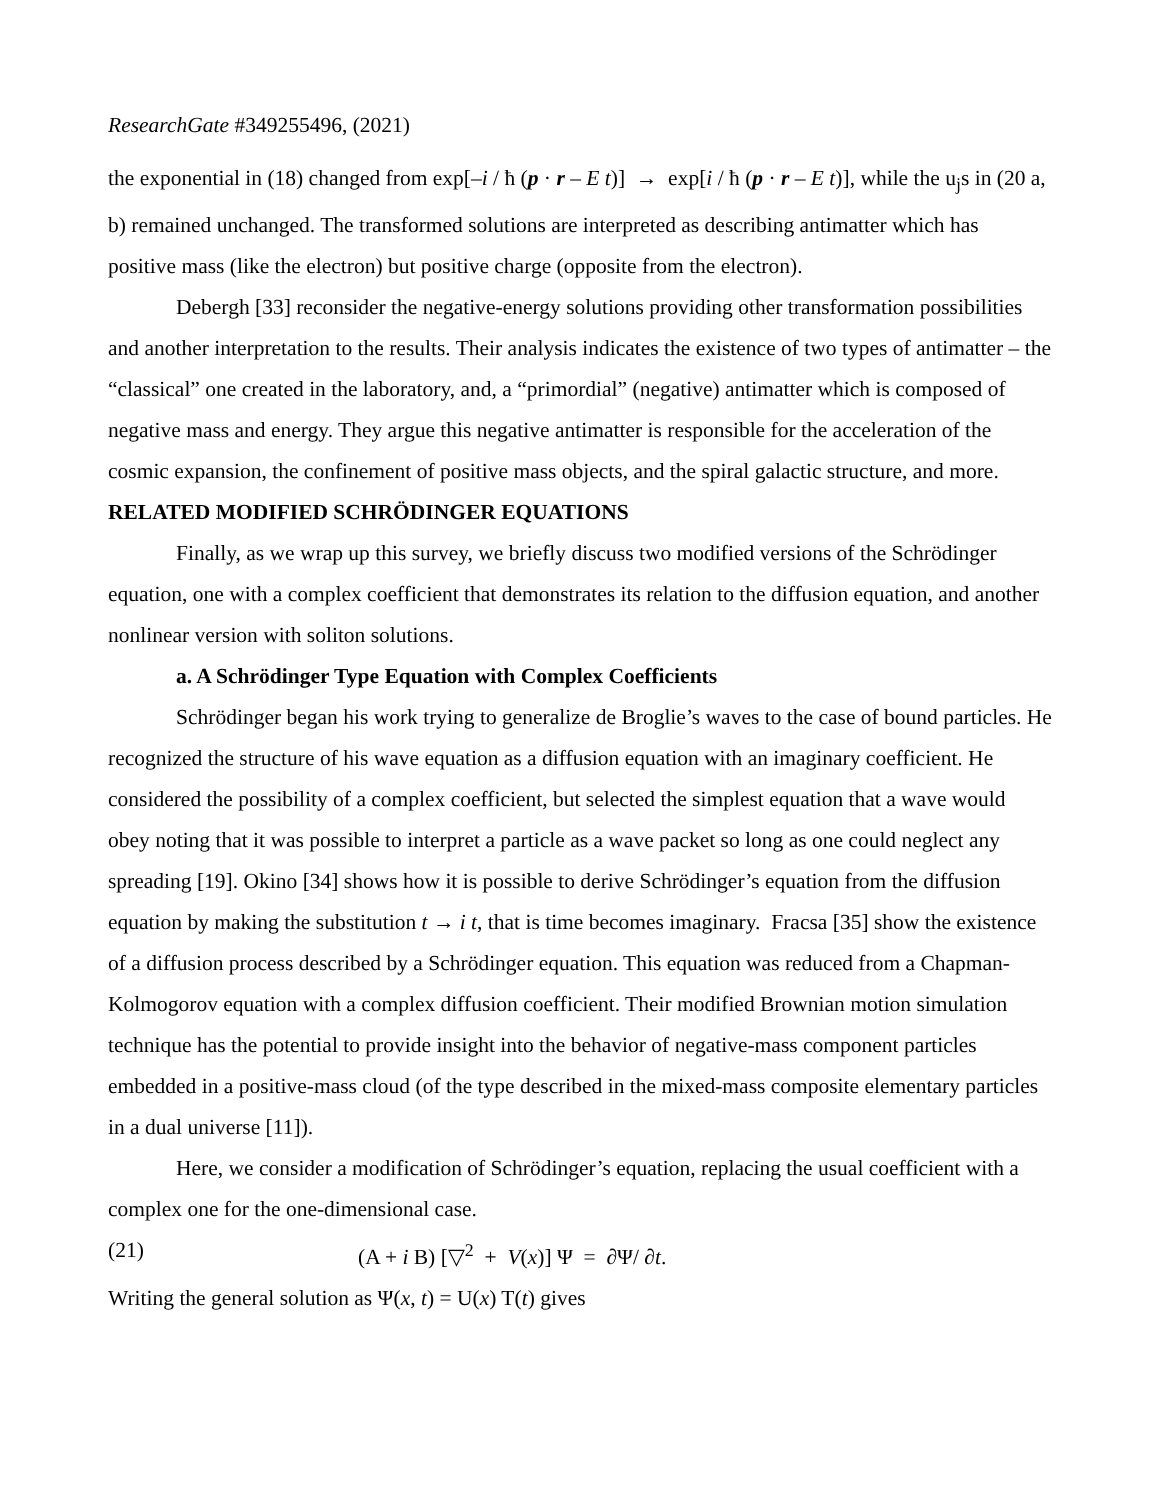ResearchGate #349255496, (2021)
the exponential in (18) changed from exp[–i / ħ (p · r – E t)] → exp[i / ħ (p · r – E t)], while the u<sub>j</sub>s in (20 a, b) remained unchanged. The transformed solutions are interpreted as describing antimatter which has positive mass (like the electron) but positive charge (opposite from the electron).
Debergh [33] reconsider the negative-energy solutions providing other transformation possibilities and another interpretation to the results. Their analysis indicates the existence of two types of antimatter – the “classical” one created in the laboratory, and, a “primordial” (negative) antimatter which is composed of negative mass and energy. They argue this negative antimatter is responsible for the acceleration of the cosmic expansion, the confinement of positive mass objects, and the spiral galactic structure, and more.
RELATED MODIFIED SCHRÖDINGER EQUATIONS
Finally, as we wrap up this survey, we briefly discuss two modified versions of the Schrödinger equation, one with a complex coefficient that demonstrates its relation to the diffusion equation, and another nonlinear version with soliton solutions.
a. A Schrödinger Type Equation with Complex Coefficients
Schrödinger began his work trying to generalize de Broglie’s waves to the case of bound particles. He recognized the structure of his wave equation as a diffusion equation with an imaginary coefficient. He considered the possibility of a complex coefficient, but selected the simplest equation that a wave would obey noting that it was possible to interpret a particle as a wave packet so long as one could neglect any spreading [19]. Okino [34] shows how it is possible to derive Schrödinger’s equation from the diffusion equation by making the substitution t → i t, that is time becomes imaginary. Fracsa [35] show the existence of a diffusion process described by a Schrödinger equation. This equation was reduced from a Chapman-Kolmogorov equation with a complex diffusion coefficient. Their modified Brownian motion simulation technique has the potential to provide insight into the behavior of negative-mass component particles embedded in a positive-mass cloud (of the type described in the mixed-mass composite elementary particles in a dual universe [11]).
Here, we consider a modification of Schrödinger’s equation, replacing the usual coefficient with a complex one for the one-dimensional case.
(21) (A + i B) [▽<sup>2</sup> + V(x)] Ψ = ∂Ψ/ ∂t.
Writing the general solution as Ψ(x, t) = U(x) T(t) gives